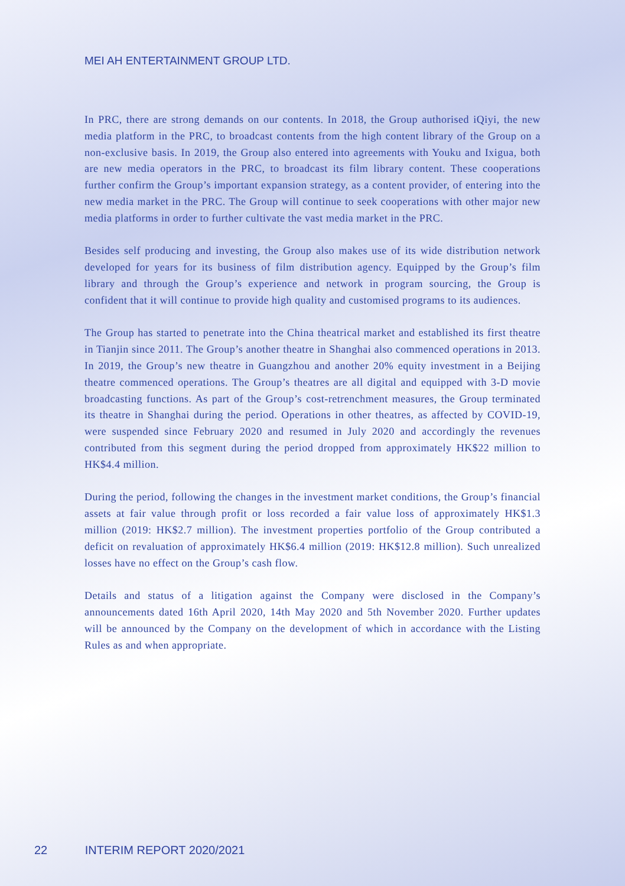MEI AH ENTERTAINMENT GROUP LTD.
In PRC, there are strong demands on our contents. In 2018, the Group authorised iQiyi, the new media platform in the PRC, to broadcast contents from the high content library of the Group on a non-exclusive basis. In 2019, the Group also entered into agreements with Youku and Ixigua, both are new media operators in the PRC, to broadcast its film library content. These cooperations further confirm the Group’s important expansion strategy, as a content provider, of entering into the new media market in the PRC. The Group will continue to seek cooperations with other major new media platforms in order to further cultivate the vast media market in the PRC.
Besides self producing and investing, the Group also makes use of its wide distribution network developed for years for its business of film distribution agency. Equipped by the Group’s film library and through the Group’s experience and network in program sourcing, the Group is confident that it will continue to provide high quality and customised programs to its audiences.
The Group has started to penetrate into the China theatrical market and established its first theatre in Tianjin since 2011. The Group’s another theatre in Shanghai also commenced operations in 2013. In 2019, the Group’s new theatre in Guangzhou and another 20% equity investment in a Beijing theatre commenced operations. The Group’s theatres are all digital and equipped with 3-D movie broadcasting functions. As part of the Group’s cost-retrenchment measures, the Group terminated its theatre in Shanghai during the period. Operations in other theatres, as affected by COVID-19, were suspended since February 2020 and resumed in July 2020 and accordingly the revenues contributed from this segment during the period dropped from approximately HK$22 million to HK$4.4 million.
During the period, following the changes in the investment market conditions, the Group’s financial assets at fair value through profit or loss recorded a fair value loss of approximately HK$1.3 million (2019: HK$2.7 million). The investment properties portfolio of the Group contributed a deficit on revaluation of approximately HK$6.4 million (2019: HK$12.8 million). Such unrealized losses have no effect on the Group’s cash flow.
Details and status of a litigation against the Company were disclosed in the Company’s announcements dated 16th April 2020, 14th May 2020 and 5th November 2020. Further updates will be announced by the Company on the development of which in accordance with the Listing Rules as and when appropriate.
22 INTERIM REPORT 2020/2021